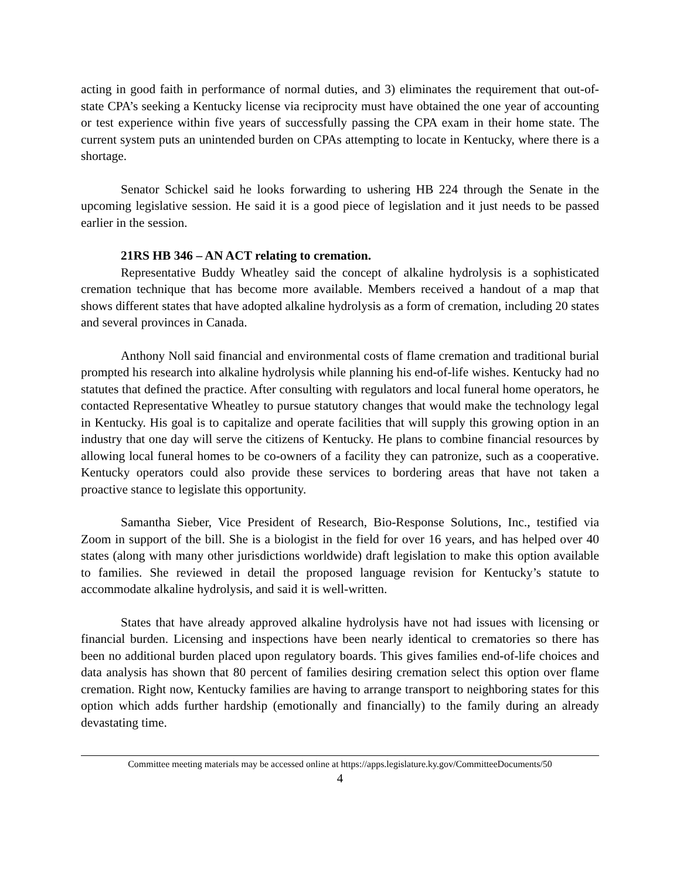acting in good faith in performance of normal duties, and 3) eliminates the requirement that out-of-state CPA’s seeking a Kentucky license via reciprocity must have obtained the one year of accounting or test experience within five years of successfully passing the CPA exam in their home state. The current system puts an unintended burden on CPAs attempting to locate in Kentucky, where there is a shortage.
Senator Schickel said he looks forwarding to ushering HB 224 through the Senate in the upcoming legislative session. He said it is a good piece of legislation and it just needs to be passed earlier in the session.
21RS HB 346 – AN ACT relating to cremation.
Representative Buddy Wheatley said the concept of alkaline hydrolysis is a sophisticated cremation technique that has become more available. Members received a handout of a map that shows different states that have adopted alkaline hydrolysis as a form of cremation, including 20 states and several provinces in Canada.
Anthony Noll said financial and environmental costs of flame cremation and traditional burial prompted his research into alkaline hydrolysis while planning his end-of-life wishes. Kentucky had no statutes that defined the practice. After consulting with regulators and local funeral home operators, he contacted Representative Wheatley to pursue statutory changes that would make the technology legal in Kentucky. His goal is to capitalize and operate facilities that will supply this growing option in an industry that one day will serve the citizens of Kentucky. He plans to combine financial resources by allowing local funeral homes to be co-owners of a facility they can patronize, such as a cooperative. Kentucky operators could also provide these services to bordering areas that have not taken a proactive stance to legislate this opportunity.
Samantha Sieber, Vice President of Research, Bio-Response Solutions, Inc., testified via Zoom in support of the bill. She is a biologist in the field for over 16 years, and has helped over 40 states (along with many other jurisdictions worldwide) draft legislation to make this option available to families. She reviewed in detail the proposed language revision for Kentucky’s statute to accommodate alkaline hydrolysis, and said it is well-written.
States that have already approved alkaline hydrolysis have not had issues with licensing or financial burden. Licensing and inspections have been nearly identical to crematories so there has been no additional burden placed upon regulatory boards. This gives families end-of-life choices and data analysis has shown that 80 percent of families desiring cremation select this option over flame cremation. Right now, Kentucky families are having to arrange transport to neighboring states for this option which adds further hardship (emotionally and financially) to the family during an already devastating time.
Committee meeting materials may be accessed online at https://apps.legislature.ky.gov/CommitteeDocuments/50
4